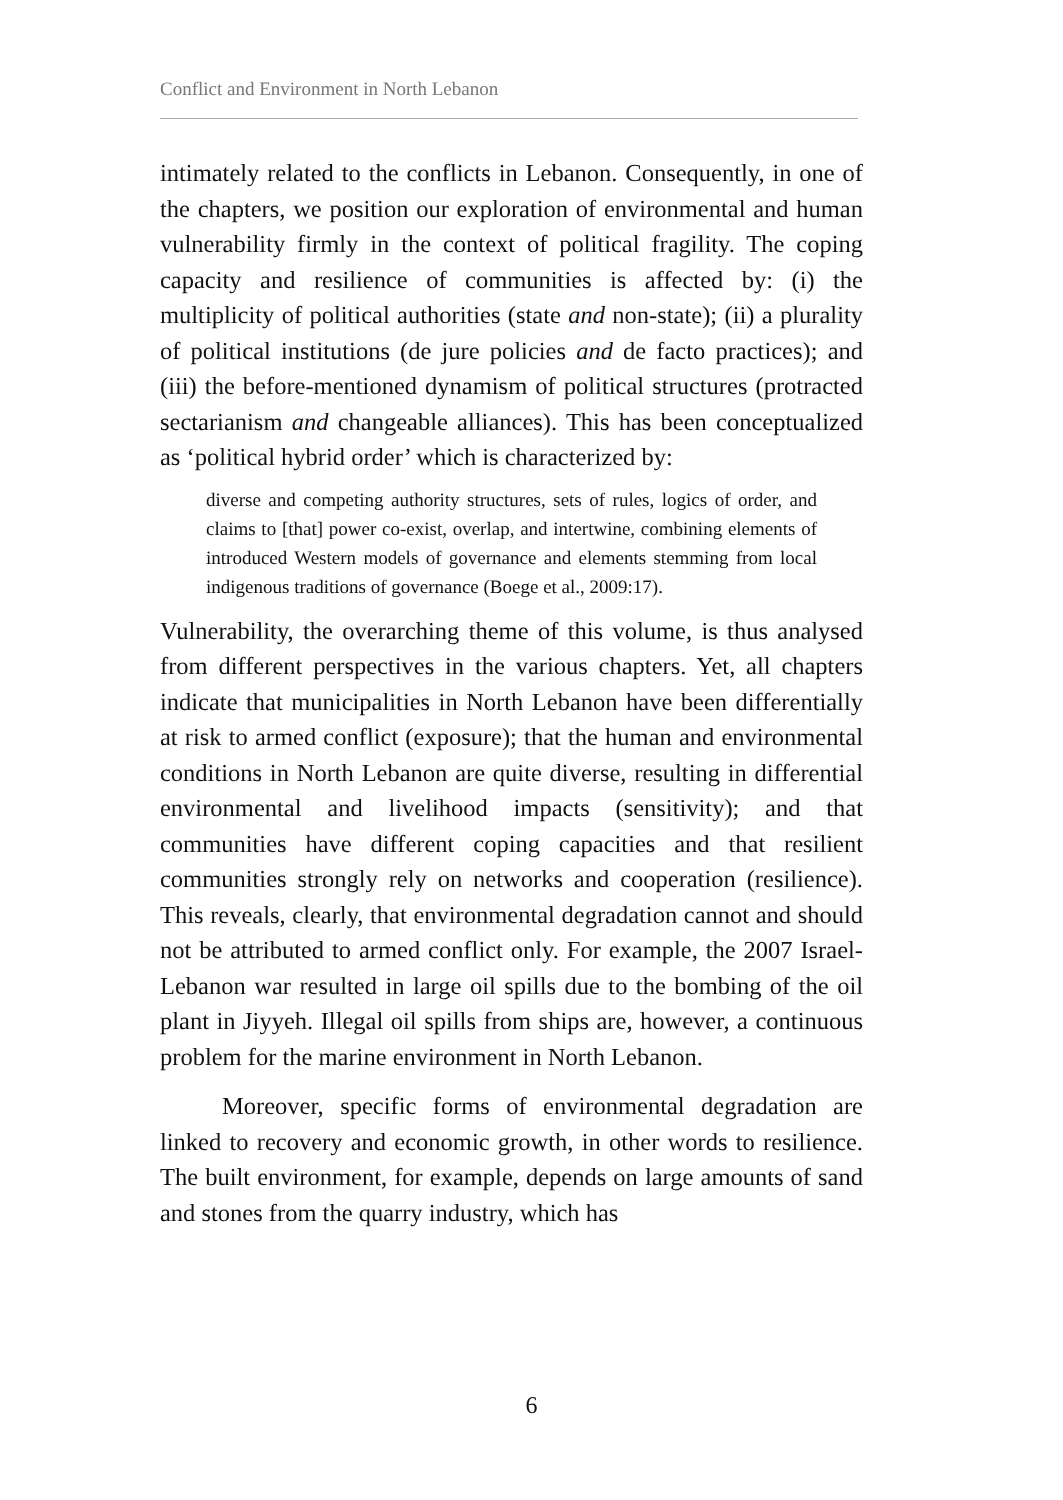Conflict and Environment in North Lebanon
intimately related to the conflicts in Lebanon. Consequently, in one of the chapters, we position our exploration of environmental and human vulnerability firmly in the context of political fragility. The coping capacity and resilience of communities is affected by: (i) the multiplicity of political authorities (state and non-state); (ii) a plurality of political institutions (de jure policies and de facto practices); and (iii) the before-mentioned dynamism of political structures (protracted sectarianism and changeable alliances). This has been conceptualized as ‘political hybrid order’ which is characterized by:
diverse and competing authority structures, sets of rules, logics of order, and claims to [that] power co-exist, overlap, and intertwine, combining elements of introduced Western models of governance and elements stemming from local indigenous traditions of governance (Boege et al., 2009:17).
Vulnerability, the overarching theme of this volume, is thus analysed from different perspectives in the various chapters. Yet, all chapters indicate that municipalities in North Lebanon have been differentially at risk to armed conflict (exposure); that the human and environmental conditions in North Lebanon are quite diverse, resulting in differential environmental and livelihood impacts (sensitivity); and that communities have different coping capacities and that resilient communities strongly rely on networks and cooperation (resilience). This reveals, clearly, that environmental degradation cannot and should not be attributed to armed conflict only. For example, the 2007 Israel-Lebanon war resulted in large oil spills due to the bombing of the oil plant in Jiyyeh. Illegal oil spills from ships are, however, a continuous problem for the marine environment in North Lebanon.
Moreover, specific forms of environmental degradation are linked to recovery and economic growth, in other words to resilience. The built environment, for example, depends on large amounts of sand and stones from the quarry industry, which has
6